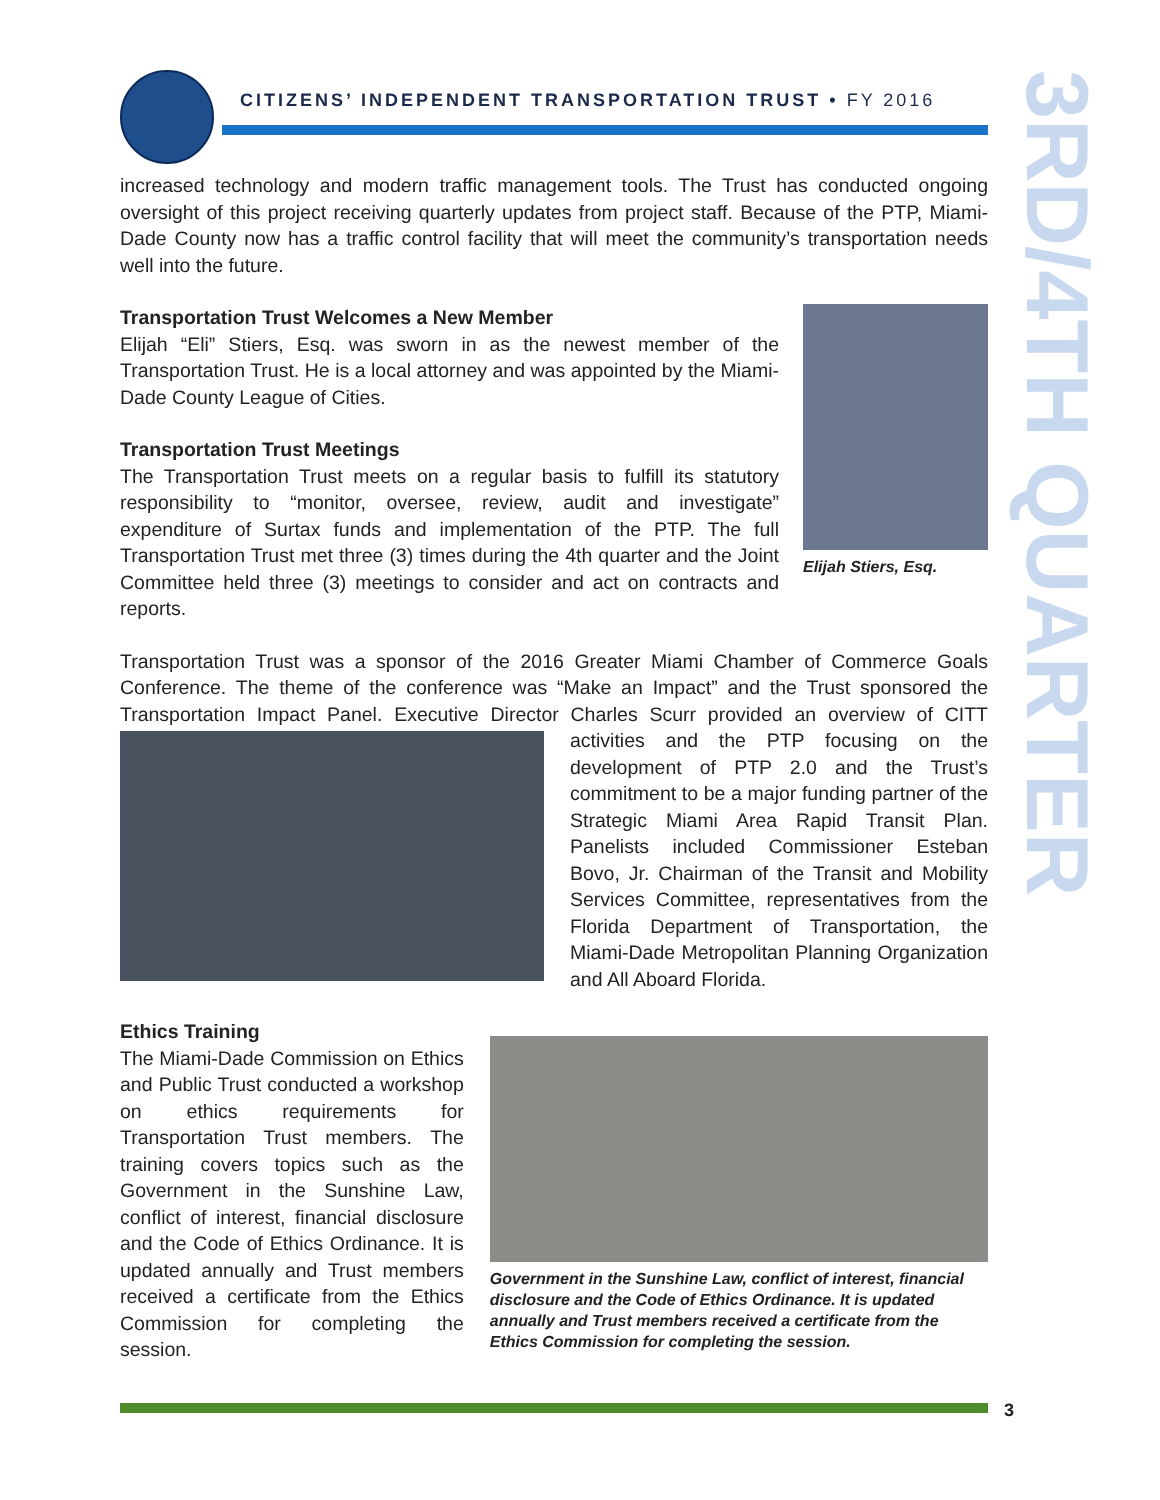CITIZENS’ INDEPENDENT TRANSPORTATION TRUST • FY 2016
3RD/4TH QUARTER
increased technology and modern traffic management tools. The Trust has conducted ongoing oversight of this project receiving quarterly updates from project staff. Because of the PTP, Miami-Dade County now has a traffic control facility that will meet the community’s transportation needs well into the future.
Elijah Stiers, Esq.
Transportation Trust Welcomes a New Member
Elijah “Eli” Stiers, Esq. was sworn in as the newest member of the Transportation Trust. He is a local attorney and was appointed by the Miami-Dade County League of Cities.
Transportation Trust Meetings
The Transportation Trust meets on a regular basis to fulfill its statutory responsibility to “monitor, oversee, review, audit and investigate” expenditure of Surtax funds and implementation of the PTP. The full Transportation Trust met three (3) times during the 4th quarter and the Joint Committee held three (3) meetings to consider and act on contracts and reports.
Transportation Trust was a sponsor of the 2016 Greater Miami Chamber of Commerce Goals Conference. The theme of the conference was “Make an Impact” and the Trust sponsored the Transportation Impact Panel. Executive Director Charles Scurr provided an overview of CITT activities and the PTP focusing on the development of PTP 2.0 and the Trust’s commitment to be a major funding partner of the Strategic Miami Area Rapid Transit Plan. Panelists included Commissioner Esteban Bovo, Jr. Chairman of the Transit and Mobility Services Committee, representatives from the Florida Department of Transportation, the Miami-Dade Metropolitan Planning Organization and All Aboard Florida.
Ethics Training
The Miami-Dade Commission on Ethics and Public Trust conducted a workshop on ethics requirements for Transportation Trust members. The training covers topics such as the Government in the Sunshine Law, conflict of interest, financial disclosure and the Code of Ethics Ordinance. It is updated annually and Trust members received a certificate from the Ethics Commission for completing the session.
Government in the Sunshine Law, conflict of interest, financial disclosure and the Code of Ethics Ordinance. It is updated annually and Trust members received a certificate from the Ethics Commission for completing the session.
3